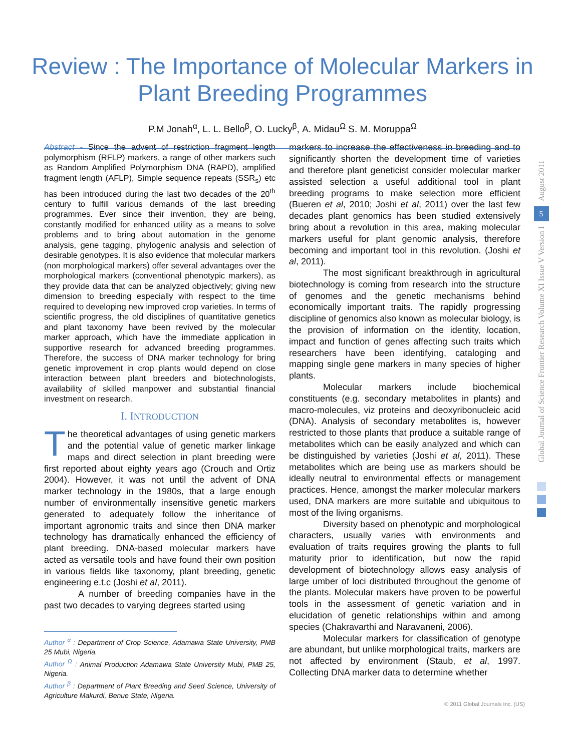Review : The Importance of Molecular Markers in
Plant Breeding Programmes
P.M Jonah<sup>α</sup>, L. L. Bello<sup>β</sup>, O. Lucky<sup>β</sup>, A. Midau<sup>Ω</sup> S. M. Moruppa<sup>Ω</sup>
Abstract - Since the advent of restriction fragment length polymorphism (RFLP) markers, a range of other markers such as Random Amplified Polymorphism DNA (RAPD), amplified fragment length (AFLP), Simple sequence repeats (SSR<sub>s</sub>) etc has been introduced during the last two decades of the 20<sup>th</sup> century to fulfill various demands of the last breeding programmes. Ever since their invention, they are being, constantly modified for enhanced utility as a means to solve problems and to bring about automation in the genome analysis, gene tagging, phylogenic analysis and selection of desirable genotypes. It is also evidence that molecular markers (non morphological markers) offer several advantages over the morphological markers (conventional phenotypic markers), as they provide data that can be analyzed objectively; giving new dimension to breeding especially with respect to the time required to developing new improved crop varieties. In terms of scientific progress, the old disciplines of quantitative genetics and plant taxonomy have been revived by the molecular marker approach, which have the immediate application in supportive research for advanced breeding programmes. Therefore, the success of DNA marker technology for bring genetic improvement in crop plants would depend on close interaction between plant breeders and biotechnologists, availability of skilled manpower and substantial financial investment on research.
I. INTRODUCTION
The theoretical advantages of using genetic markers and the potential value of genetic marker linkage maps and direct selection in plant breeding were first reported about eighty years ago (Crouch and Ortiz 2004). However, it was not until the advent of DNA marker technology in the 1980s, that a large enough number of environmentally insensitive genetic markers generated to adequately follow the inheritance of important agronomic traits and since then DNA marker technology has dramatically enhanced the efficiency of plant breeding. DNA-based molecular markers have acted as versatile tools and have found their own position in various fields like taxonomy, plant breeding, genetic engineering e.t.c (Joshi et al, 2011).
A number of breeding companies have in the past two decades to varying degrees started using
Author <sup>α</sup> : Department of Crop Science, Adamawa State University, PMB 25 Mubi, Nigeria.
Author <sup>Ω</sup> : Animal Production Adamawa State University Mubi, PMB 25, Nigeria.
Author <sup>β</sup> : Department of Plant Breeding and Seed Science, University of Agriculture Makurdi, Benue State, Nigeria.
markers to increase the effectiveness in breeding and to significantly shorten the development time of varieties and therefore plant geneticist consider molecular marker assisted selection a useful additional tool in plant breeding programs to make selection more efficient (Bueren et al, 2010; Joshi et al, 2011) over the last few decades plant genomics has been studied extensively bring about a revolution in this area, making molecular markers useful for plant genomic analysis, therefore becoming and important tool in this revolution. (Joshi et al, 2011).
The most significant breakthrough in agricultural biotechnology is coming from research into the structure of genomes and the genetic mechanisms behind economically important traits. The rapidly progressing discipline of genomics also known as molecular biology, is the provision of information on the identity, location, impact and function of genes affecting such traits which researchers have been identifying, cataloging and mapping single gene markers in many species of higher plants.
Molecular markers include biochemical constituents (e.g. secondary metabolites in plants) and macro-molecules, viz proteins and deoxyribonucleic acid (DNA). Analysis of secondary metabolites is, however restricted to those plants that produce a suitable range of metabolites which can be easily analyzed and which can be distinguished by varieties (Joshi et al, 2011). These metabolites which are being use as markers should be ideally neutral to environmental effects or management practices. Hence, amongst the marker molecular markers used, DNA markers are more suitable and ubiquitous to most of the living organisms.
Diversity based on phenotypic and morphological characters, usually varies with environments and evaluation of traits requires growing the plants to full maturity prior to identification, but now the rapid development of biotechnology allows easy analysis of large umber of loci distributed throughout the genome of the plants. Molecular makers have proven to be powerful tools in the assessment of genetic variation and in elucidation of genetic relationships within and among species (Chakravarthi and Naravaneni, 2006).
Molecular markers for classification of genotype are abundant, but unlike morphological traits, markers are not affected by environment (Staub, et al, 1997. Collecting DNA marker data to determine whether
August 2011
5
Global Journal of Science Frontier Research Volume XI Issue V Version I
© 2011 Global Journals Inc. (US)